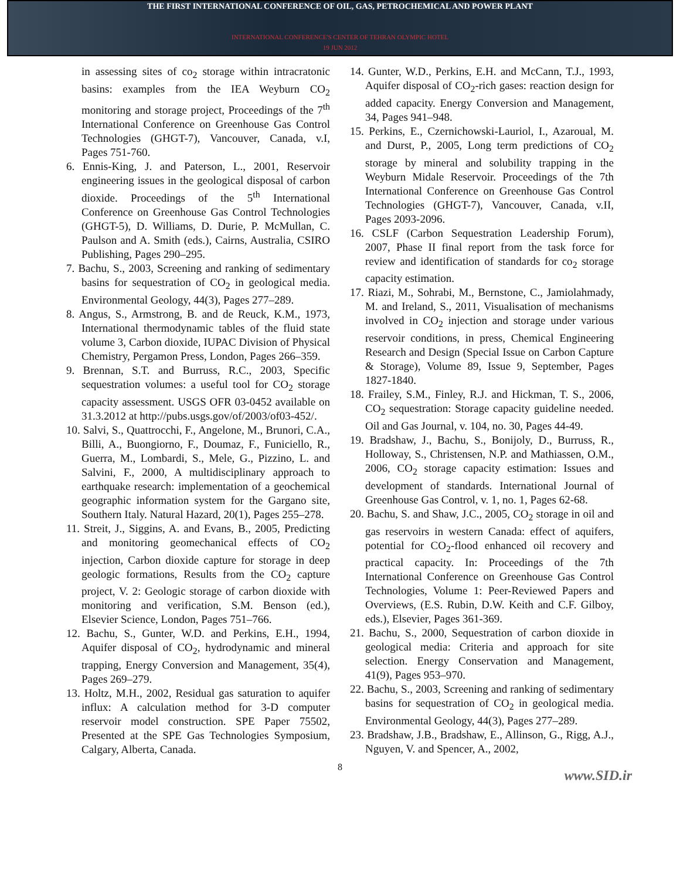THE FIRST INTERNATIONAL CONFERENCE OF OIL, GAS, PETROCHEMICAL AND POWER PLANT
INTERNATIONAL CONFERENCE'S CENTER OF TEHRAN OLYMPIC HOTEL
19 JUN 2012
in assessing sites of co<sub>2</sub> storage within intracratonic basins: examples from the IEA Weyburn CO<sub>2</sub> monitoring and storage project, Proceedings of the 7<sup>th</sup> International Conference on Greenhouse Gas Control Technologies (GHGT-7), Vancouver, Canada, v.I, Pages 751-760.
6. Ennis-King, J. and Paterson, L., 2001, Reservoir engineering issues in the geological disposal of carbon dioxide. Proceedings of the 5<sup>th</sup> International Conference on Greenhouse Gas Control Technologies (GHGT-5), D. Williams, D. Durie, P. McMullan, C. Paulson and A. Smith (eds.), Cairns, Australia, CSIRO Publishing, Pages 290–295.
7. Bachu, S., 2003, Screening and ranking of sedimentary basins for sequestration of CO<sub>2</sub> in geological media. Environmental Geology, 44(3), Pages 277–289.
8. Angus, S., Armstrong, B. and de Reuck, K.M., 1973, International thermodynamic tables of the fluid state volume 3, Carbon dioxide, IUPAC Division of Physical Chemistry, Pergamon Press, London, Pages 266–359.
9. Brennan, S.T. and Burruss, R.C., 2003, Specific sequestration volumes: a useful tool for CO<sub>2</sub> storage capacity assessment. USGS OFR 03-0452 available on 31.3.2012 at http://pubs.usgs.gov/of/2003/of03-452/.
10. Salvi, S., Quattrocchi, F., Angelone, M., Brunori, C.A., Billi, A., Buongiorno, F., Doumaz, F., Funiciello, R., Guerra, M., Lombardi, S., Mele, G., Pizzino, L. and Salvini, F., 2000, A multidisciplinary approach to earthquake research: implementation of a geochemical geographic information system for the Gargano site, Southern Italy. Natural Hazard, 20(1), Pages 255–278.
11. Streit, J., Siggins, A. and Evans, B., 2005, Predicting and monitoring geomechanical effects of CO<sub>2</sub> injection, Carbon dioxide capture for storage in deep geologic formations, Results from the CO<sub>2</sub> capture project, V. 2: Geologic storage of carbon dioxide with monitoring and verification, S.M. Benson (ed.), Elsevier Science, London, Pages 751–766.
12. Bachu, S., Gunter, W.D. and Perkins, E.H., 1994, Aquifer disposal of CO<sub>2</sub>, hydrodynamic and mineral trapping, Energy Conversion and Management, 35(4), Pages 269–279.
13. Holtz, M.H., 2002, Residual gas saturation to aquifer influx: A calculation method for 3-D computer reservoir model construction. SPE Paper 75502, Presented at the SPE Gas Technologies Symposium, Calgary, Alberta, Canada.
14. Gunter, W.D., Perkins, E.H. and McCann, T.J., 1993, Aquifer disposal of CO<sub>2</sub>-rich gases: reaction design for added capacity. Energy Conversion and Management, 34, Pages 941–948.
15. Perkins, E., Czernichowski-Lauriol, I., Azaroual, M. and Durst, P., 2005, Long term predictions of CO<sub>2</sub> storage by mineral and solubility trapping in the Weyburn Midale Reservoir. Proceedings of the 7th International Conference on Greenhouse Gas Control Technologies (GHGT-7), Vancouver, Canada, v.II, Pages 2093-2096.
16. CSLF (Carbon Sequestration Leadership Forum), 2007, Phase II final report from the task force for review and identification of standards for co<sub>2</sub> storage capacity estimation.
17. Riazi, M., Sohrabi, M., Bernstone, C., Jamiolahmady, M. and Ireland, S., 2011, Visualisation of mechanisms involved in CO<sub>2</sub> injection and storage under various reservoir conditions, in press, Chemical Engineering Research and Design (Special Issue on Carbon Capture & Storage), Volume 89, Issue 9, September, Pages 1827-1840.
18. Frailey, S.M., Finley, R.J. and Hickman, T. S., 2006, CO<sub>2</sub> sequestration: Storage capacity guideline needed. Oil and Gas Journal, v. 104, no. 30, Pages 44-49.
19. Bradshaw, J., Bachu, S., Bonijoly, D., Burruss, R., Holloway, S., Christensen, N.P. and Mathiassen, O.M., 2006, CO<sub>2</sub> storage capacity estimation: Issues and development of standards. International Journal of Greenhouse Gas Control, v. 1, no. 1, Pages 62-68.
20. Bachu, S. and Shaw, J.C., 2005, CO<sub>2</sub> storage in oil and gas reservoirs in western Canada: effect of aquifers, potential for CO<sub>2</sub>-flood enhanced oil recovery and practical capacity. In: Proceedings of the 7th International Conference on Greenhouse Gas Control Technologies, Volume 1: Peer-Reviewed Papers and Overviews, (E.S. Rubin, D.W. Keith and C.F. Gilboy, eds.), Elsevier, Pages 361-369.
21. Bachu, S., 2000, Sequestration of carbon dioxide in geological media: Criteria and approach for site selection. Energy Conservation and Management, 41(9), Pages 953–970.
22. Bachu, S., 2003, Screening and ranking of sedimentary basins for sequestration of CO<sub>2</sub> in geological media. Environmental Geology, 44(3), Pages 277–289.
23. Bradshaw, J.B., Bradshaw, E., Allinson, G., Rigg, A.J., Nguyen, V. and Spencer, A., 2002,
8
www.SID.ir